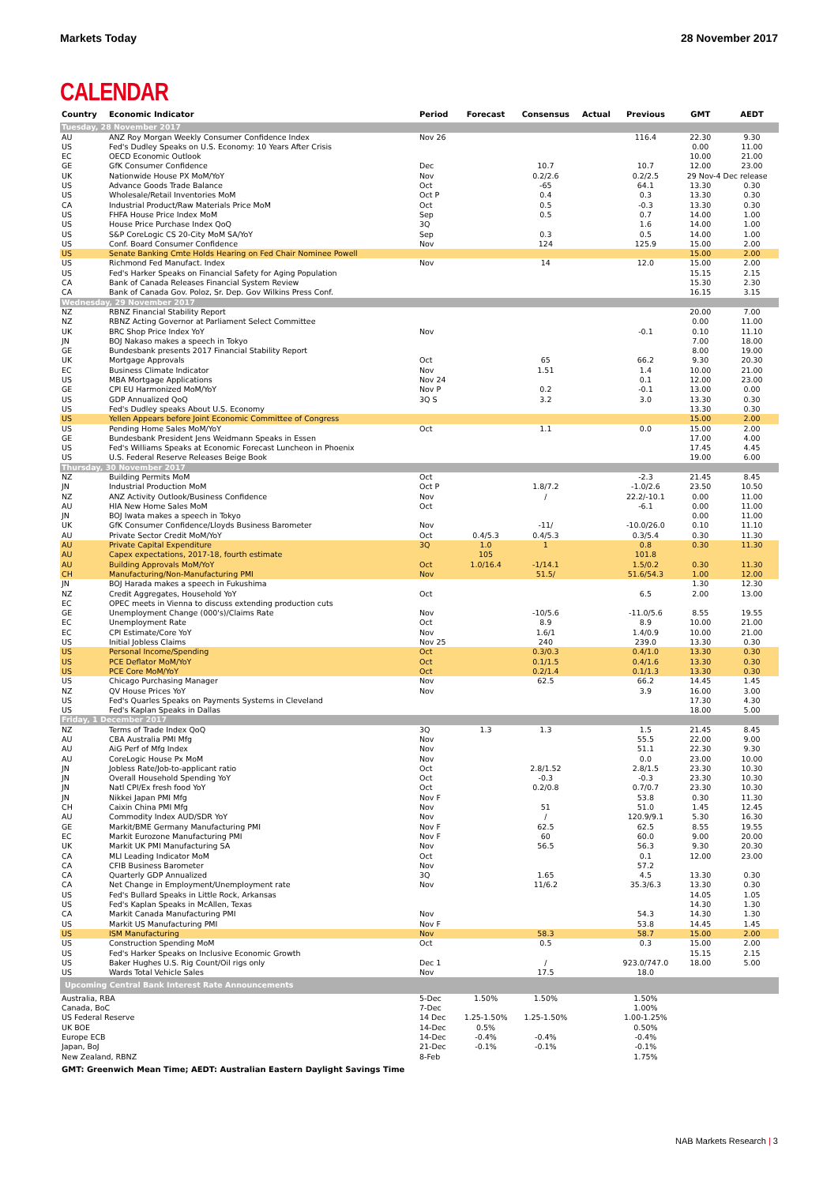Markets Today 28 November 2017
CALENDAR
| Country | Economic Indicator | Period | Forecast | Consensus | Actual | Previous | GMT | AEDT |
| --- | --- | --- | --- | --- | --- | --- | --- | --- |
| Tuesday, 28 November 2017 | | | | | | | | |
| AU | ANZ Roy Morgan Weekly Consumer Confidence Index | Nov 26 | | | | 116.4 | 22.30 | 9.30 |
| US | Fed's Dudley Speaks on U.S. Economy: 10 Years After Crisis | | | | | | 0.00 | 11.00 |
| EC | OECD Economic Outlook | | | | | | 10.00 | 21.00 |
| GE | GfK Consumer Confidence | Dec | | 10.7 | | 10.7 | 12.00 | 23.00 |
| UK | Nationwide House PX MoM/YoY | Nov | | 0.2/2.6 | | 0.2/2.5 | 29 Nov-4 Dec release | |
| US | Advance Goods Trade Balance | Oct | | -65 | | 64.1 | 13.30 | 0.30 |
| US | Wholesale/Retail Inventories MoM | Oct P | | 0.4 | | 0.3 | 13.30 | 0.30 |
| CA | Industrial Product/Raw Materials Price MoM | Oct | | 0.5 | | -0.3 | 13.30 | 0.30 |
| US | FHFA House Price Index MoM | Sep | | 0.5 | | 0.7 | 14.00 | 1.00 |
| US | House Price Purchase Index QoQ | 3Q | | | | 1.6 | 14.00 | 1.00 |
| US | S&P CoreLogic CS 20-City MoM SA/YoY | Sep | | 0.3 | | 0.5 | 14.00 | 1.00 |
| US | Conf. Board Consumer Confidence | Nov | | 124 | | 125.9 | 15.00 | 2.00 |
| US | Senate Banking Cmte Holds Hearing on Fed Chair Nominee Powell | | | | | | 15.00 | 2.00 |
| US | Richmond Fed Manufact. Index | Nov | | 14 | | 12.0 | 15.00 | 2.00 |
| US | Fed's Harker Speaks on Financial Safety for Aging Population | | | | | | 15.15 | 2.15 |
| CA | Bank of Canada Releases Financial System Review | | | | | | 15.30 | 2.30 |
| CA | Bank of Canada Gov. Poloz, Sr. Dep. Gov Wilkins Press Conf. | | | | | | 16.15 | 3.15 |
| Wednesday, 29 November 2017 | | | | | | | | |
| NZ | RBNZ Financial Stability Report | | | | | | 20.00 | 7.00 |
| NZ | RBNZ Acting Governor at Parliament Select Committee | | | | | | 0.00 | 11.00 |
| UK | BRC Shop Price Index YoY | Nov | | | | -0.1 | 0.10 | 11.10 |
| JN | BOJ Nakaso makes a speech in Tokyo | | | | | | 7.00 | 18.00 |
| GE | Bundesbank presents 2017 Financial Stability Report | | | | | | 8.00 | 19.00 |
| UK | Mortgage Approvals | Oct | | 65 | | 66.2 | 9.30 | 20.30 |
| EC | Business Climate Indicator | Nov | | 1.51 | | 1.4 | 10.00 | 21.00 |
| US | MBA Mortgage Applications | Nov 24 | | | | 0.1 | 12.00 | 23.00 |
| GE | CPI EU Harmonized MoM/YoY | Nov P | | 0.2 | | -0.1 | 13.00 | 0.00 |
| US | GDP Annualized QoQ | 3Q S | | 3.2 | | 3.0 | 13.30 | 0.30 |
| US | Fed's Dudley speaks About U.S. Economy | | | | | | 13.30 | 0.30 |
| US | Yellen Appears before Joint Economic Committee of Congress | | | | | | 15.00 | 2.00 |
| US | Pending Home Sales MoM/YoY | Oct | | 1.1 | | 0.0 | 15.00 | 2.00 |
| GE | Bundesbank President Jens Weidmann Speaks in Essen | | | | | | 17.00 | 4.00 |
| US | Fed's Williams Speaks at Economic Forecast Luncheon in Phoenix | | | | | | 17.45 | 4.45 |
| US | U.S. Federal Reserve Releases Beige Book | | | | | | 19.00 | 6.00 |
| Thursday, 30 November 2017 | | | | | | | | |
| NZ | Building Permits MoM | Oct | | | | -2.3 | 21.45 | 8.45 |
| JN | Industrial Production MoM | Oct P | | 1.8/7.2 | | -1.0/2.6 | 23.50 | 10.50 |
| NZ | ANZ Activity Outlook/Business Confidence | Nov | | / | | 22.2/-10.1 | 0.00 | 11.00 |
| AU | HIA New Home Sales MoM | Oct | | | | -6.1 | 0.00 | 11.00 |
| JN | BOJ Iwata makes a speech in Tokyo | | | | | | 0.00 | 11.00 |
| UK | GfK Consumer Confidence/Lloyds Business Barometer | Nov | | -11/ | | -10.0/26.0 | 0.10 | 11.10 |
| AU | Private Sector Credit MoM/YoY | Oct | 0.4/5.3 | 0.4/5.3 | | 0.3/5.4 | 0.30 | 11.30 |
| AU | Private Capital Expenditure | 3Q | 1.0 | 1 | | 0.8 | 0.30 | 11.30 |
| AU | Capex expectations, 2017-18, fourth estimate | | 105 | | | 101.8 | | |
| AU | Building Approvals MoM/YoY | Oct | 1.0/16.4 | -1/14.1 | | 1.5/0.2 | 0.30 | 11.30 |
| CH | Manufacturing/Non-Manufacturing PMI | Nov | | 51.5/ | | 51.6/54.3 | 1.00 | 12.00 |
| JN | BOJ Harada makes a speech in Fukushima | | | | | | 1.30 | 12.30 |
| NZ | Credit Aggregates, Household YoY | Oct | | | | 6.5 | 2.00 | 13.00 |
| EC | OPEC meets in Vienna to discuss extending production cuts | | | | | | | |
| GE | Unemployment Change (000's)/Claims Rate | Nov | | -10/5.6 | | -11.0/5.6 | 8.55 | 19.55 |
| EC | Unemployment Rate | Oct | | 8.9 | | 8.9 | 10.00 | 21.00 |
| EC | CPI Estimate/Core YoY | Nov | | 1.6/1 | | 1.4/0.9 | 10.00 | 21.00 |
| US | Initial Jobless Claims | Nov 25 | | 240 | | 239.0 | 13.30 | 0.30 |
| US | Personal Income/Spending | Oct | | 0.3/0.3 | | 0.4/1.0 | 13.30 | 0.30 |
| US | PCE Deflator MoM/YoY | Oct | | 0.1/1.5 | | 0.4/1.6 | 13.30 | 0.30 |
| US | PCE Core MoM/YoY | Oct | | 0.2/1.4 | | 0.1/1.3 | 13.30 | 0.30 |
| US | Chicago Purchasing Manager | Nov | | 62.5 | | 66.2 | 14.45 | 1.45 |
| NZ | QV House Prices YoY | Nov | | | | 3.9 | 16.00 | 3.00 |
| US | Fed's Quarles Speaks on Payments Systems in Cleveland | | | | | | 17.30 | 4.30 |
| US | Fed's Kaplan Speaks in Dallas | | | | | | 18.00 | 5.00 |
| Friday, 1 December 2017 | | | | | | | | |
| NZ | Terms of Trade Index QoQ | 3Q | 1.3 | 1.3 | | 1.5 | 21.45 | 8.45 |
| AU | CBA Australia PMI Mfg | Nov | | | | 55.5 | 22.00 | 9.00 |
| AU | AiG Perf of Mfg Index | Nov | | | | 51.1 | 22.30 | 9.30 |
| AU | CoreLogic House Px MoM | Nov | | | | 0.0 | 23.00 | 10.00 |
| JN | Jobless Rate/Job-to-applicant ratio | Oct | | 2.8/1.52 | | 2.8/1.5 | 23.30 | 10.30 |
| JN | Overall Household Spending YoY | Oct | | -0.3 | | -0.3 | 23.30 | 10.30 |
| JN | Natl CPI/Ex fresh food YoY | Oct | | 0.2/0.8 | | 0.7/0.7 | 23.30 | 10.30 |
| JN | Nikkei Japan PMI Mfg | Nov F | | | | 53.8 | 0.30 | 11.30 |
| CH | Caixin China PMI Mfg | Nov | | 51 | | 51.0 | 1.45 | 12.45 |
| AU | Commodity Index AUD/SDR YoY | Nov | | / | | 120.9/9.1 | 5.30 | 16.30 |
| GE | Markit/BME Germany Manufacturing PMI | Nov F | | 62.5 | | 62.5 | 8.55 | 19.55 |
| EC | Markit Eurozone Manufacturing PMI | Nov F | | 60 | | 60.0 | 9.00 | 20.00 |
| UK | Markit UK PMI Manufacturing SA | Nov | | 56.5 | | 56.3 | 9.30 | 20.30 |
| CA | MLI Leading Indicator MoM | Oct | | | | 0.1 | 12.00 | 23.00 |
| CA | CFIB Business Barometer | Nov | | | | 57.2 | | |
| CA | Quarterly GDP Annualized | 3Q | | 1.65 | | 4.5 | 13.30 | 0.30 |
| CA | Net Change in Employment/Unemployment rate | Nov | | 11/6.2 | | 35.3/6.3 | 13.30 | 0.30 |
| US | Fed's Bullard Speaks in Little Rock, Arkansas | | | | | | 14.05 | 1.05 |
| US | Fed's Kaplan Speaks in McAllen, Texas | | | | | | 14.30 | 1.30 |
| CA | Markit Canada Manufacturing PMI | Nov | | | | 54.3 | 14.30 | 1.30 |
| US | Markit US Manufacturing PMI | Nov F | | | | 53.8 | 14.45 | 1.45 |
| US | ISM Manufacturing | Nov | | 58.3 | | 58.7 | 15.00 | 2.00 |
| US | Construction Spending MoM | Oct | | 0.5 | | 0.3 | 15.00 | 2.00 |
| US | Fed's Harker Speaks on Inclusive Economic Growth | | | | | | 15.15 | 2.15 |
| US | Baker Hughes U.S. Rig Count/Oil rigs only | Dec 1 | | / | | 923.0/747.0 | 18.00 | 5.00 |
| US | Wards Total Vehicle Sales | Nov | | 17.5 | | 18.0 | | |
| Upcoming Central Bank Interest Rate Announcements | | | | | | | | |
| Australia, RBA | | 5-Dec | 1.50% | 1.50% | | 1.50% | | |
| Canada, BoC | | 7-Dec | | | | 1.00% | | |
| US Federal Reserve | | 14 Dec | 1.25-1.50% | 1.25-1.50% | | 1.00-1.25% | | |
| UK BOE | | 14-Dec | 0.5% | | | 0.50% | | |
| Europe ECB | | 14-Dec | -0.4% | -0.4% | | -0.4% | | |
| Japan, BoJ | | 21-Dec | -0.1% | -0.1% | | -0.1% | | |
| New Zealand, RBNZ | | 8-Feb | | | | 1.75% | | |
GMT: Greenwich Mean Time; AEDT: Australian Eastern Daylight Savings Time
NAB Markets Research | 3